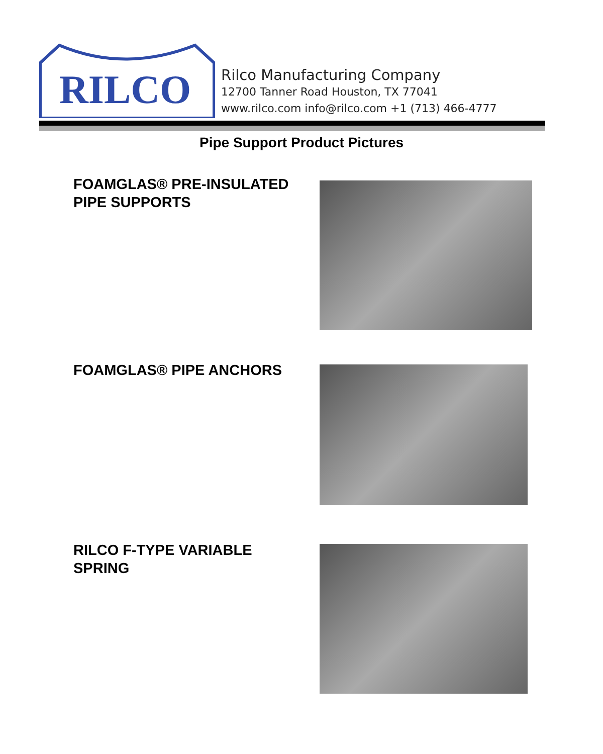RILCO
Rilco Manufacturing Company
12700 Tanner Road Houston, TX 77041
www.rilco.com info@rilco.com +1 (713) 466-4777
Pipe Support Product Pictures
FOAMGLAS® PRE-INSULATED
PIPE SUPPORTS
FOAMGLAS® PIPE ANCHORS
RILCO F-TYPE VARIABLE
SPRING